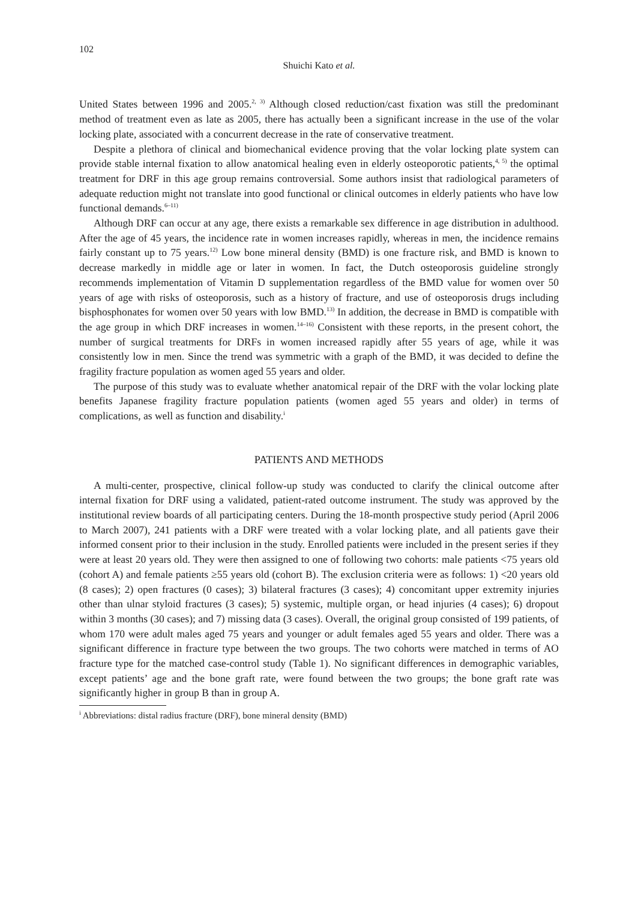102
Shuichi Kato et al.
United States between 1996 and 2005.<sup>2, 3)</sup> Although closed reduction/cast fixation was still the predominant method of treatment even as late as 2005, there has actually been a significant increase in the use of the volar locking plate, associated with a concurrent decrease in the rate of conservative treatment.
Despite a plethora of clinical and biomechanical evidence proving that the volar locking plate system can provide stable internal fixation to allow anatomical healing even in elderly osteoporotic patients,<sup>4, 5)</sup> the optimal treatment for DRF in this age group remains controversial. Some authors insist that radiological parameters of adequate reduction might not translate into good functional or clinical outcomes in elderly patients who have low functional demands.<sup>6–11)</sup>
Although DRF can occur at any age, there exists a remarkable sex difference in age distribution in adulthood. After the age of 45 years, the incidence rate in women increases rapidly, whereas in men, the incidence remains fairly constant up to 75 years.<sup>12)</sup> Low bone mineral density (BMD) is one fracture risk, and BMD is known to decrease markedly in middle age or later in women. In fact, the Dutch osteoporosis guideline strongly recommends implementation of Vitamin D supplementation regardless of the BMD value for women over 50 years of age with risks of osteoporosis, such as a history of fracture, and use of osteoporosis drugs including bisphosphonates for women over 50 years with low BMD.<sup>13)</sup> In addition, the decrease in BMD is compatible with the age group in which DRF increases in women.<sup>14–16)</sup> Consistent with these reports, in the present cohort, the number of surgical treatments for DRFs in women increased rapidly after 55 years of age, while it was consistently low in men. Since the trend was symmetric with a graph of the BMD, it was decided to define the fragility fracture population as women aged 55 years and older.
The purpose of this study was to evaluate whether anatomical repair of the DRF with the volar locking plate benefits Japanese fragility fracture population patients (women aged 55 years and older) in terms of complications, as well as function and disability.<sup>i</sup>
PATIENTS AND METHODS
A multi-center, prospective, clinical follow-up study was conducted to clarify the clinical outcome after internal fixation for DRF using a validated, patient-rated outcome instrument. The study was approved by the institutional review boards of all participating centers. During the 18-month prospective study period (April 2006 to March 2007), 241 patients with a DRF were treated with a volar locking plate, and all patients gave their informed consent prior to their inclusion in the study. Enrolled patients were included in the present series if they were at least 20 years old. They were then assigned to one of following two cohorts: male patients <75 years old (cohort A) and female patients ≥55 years old (cohort B). The exclusion criteria were as follows: 1) <20 years old (8 cases); 2) open fractures (0 cases); 3) bilateral fractures (3 cases); 4) concomitant upper extremity injuries other than ulnar styloid fractures (3 cases); 5) systemic, multiple organ, or head injuries (4 cases); 6) dropout within 3 months (30 cases); and 7) missing data (3 cases). Overall, the original group consisted of 199 patients, of whom 170 were adult males aged 75 years and younger or adult females aged 55 years and older. There was a significant difference in fracture type between the two groups. The two cohorts were matched in terms of AO fracture type for the matched case-control study (Table 1). No significant differences in demographic variables, except patients’ age and the bone graft rate, were found between the two groups; the bone graft rate was significantly higher in group B than in group A.
<sup>i</sup> Abbreviations: distal radius fracture (DRF), bone mineral density (BMD)